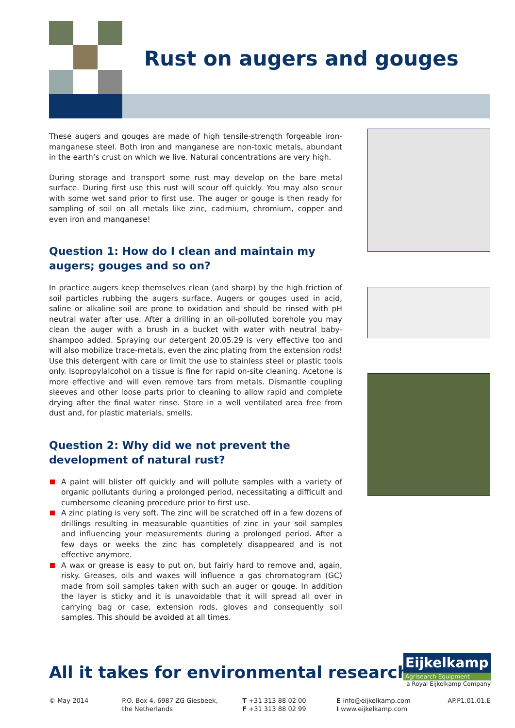Rust on augers and gouges
These augers and gouges are made of high tensile-strength forgeable iron-manganese steel. Both iron and manganese are non-toxic metals, abundant in the earth’s crust on which we live. Natural concentrations are very high.
During storage and transport some rust may develop on the bare metal surface. During first use this rust will scour off quickly. You may also scour with some wet sand prior to first use. The auger or gouge is then ready for sampling of soil on all metals like zinc, cadmium, chromium, copper and even iron and manganese!
Question 1: How do I clean and maintain my augers; gouges and so on?
In practice augers keep themselves clean (and sharp) by the high friction of soil particles rubbing the augers surface. Augers or gouges used in acid, saline or alkaline soil are prone to oxidation and should be rinsed with pH neutral water after use. After a drilling in an oil-polluted borehole you may clean the auger with a brush in a bucket with water with neutral baby-shampoo added. Spraying our detergent 20.05.29 is very effective too and will also mobilize trace-metals, even the zinc plating from the extension rods! Use this detergent with care or limit the use to stainless steel or plastic tools only. Isopropylalcohol on a tissue is fine for rapid on-site cleaning. Acetone is more effective and will even remove tars from metals. Dismantle coupling sleeves and other loose parts prior to cleaning to allow rapid and complete drying after the final water rinse. Store in a well ventilated area free from dust and, for plastic materials, smells.
Question 2: Why did we not prevent the development of natural rust?
A paint will blister off quickly and will pollute samples with a variety of organic pollutants during a prolonged period, necessitating a difficult and cumbersome cleaning procedure prior to first use.
A zinc plating is very soft. The zinc will be scratched off in a few dozens of drillings resulting in measurable quantities of zinc in your soil samples and influencing your measurements during a prolonged period. After a few days or weeks the zinc has completely disappeared and is not effective anymore.
A wax or grease is easy to put on, but fairly hard to remove and, again, risky. Greases, oils and waxes will influence a gas chromatogram (GC) made from soil samples taken with such an auger or gouge. In addition the layer is sticky and it is unavoidable that it will spread all over in carrying bag or case, extension rods, gloves and consequently soil samples. This should be avoided at all times.
All it takes for environmental research
Eijkelkamp
Agrisearch Equipment
a Royal Eijkelkamp Company
© May 2014 P.O. Box 4, 6987 ZG Giesbeek,
the Netherlands
T +31 313 88 02 00
F +31 313 88 02 99
E info@eijkelkamp.com
I www.eijkelkamp.com
AP.P1.01.01.E